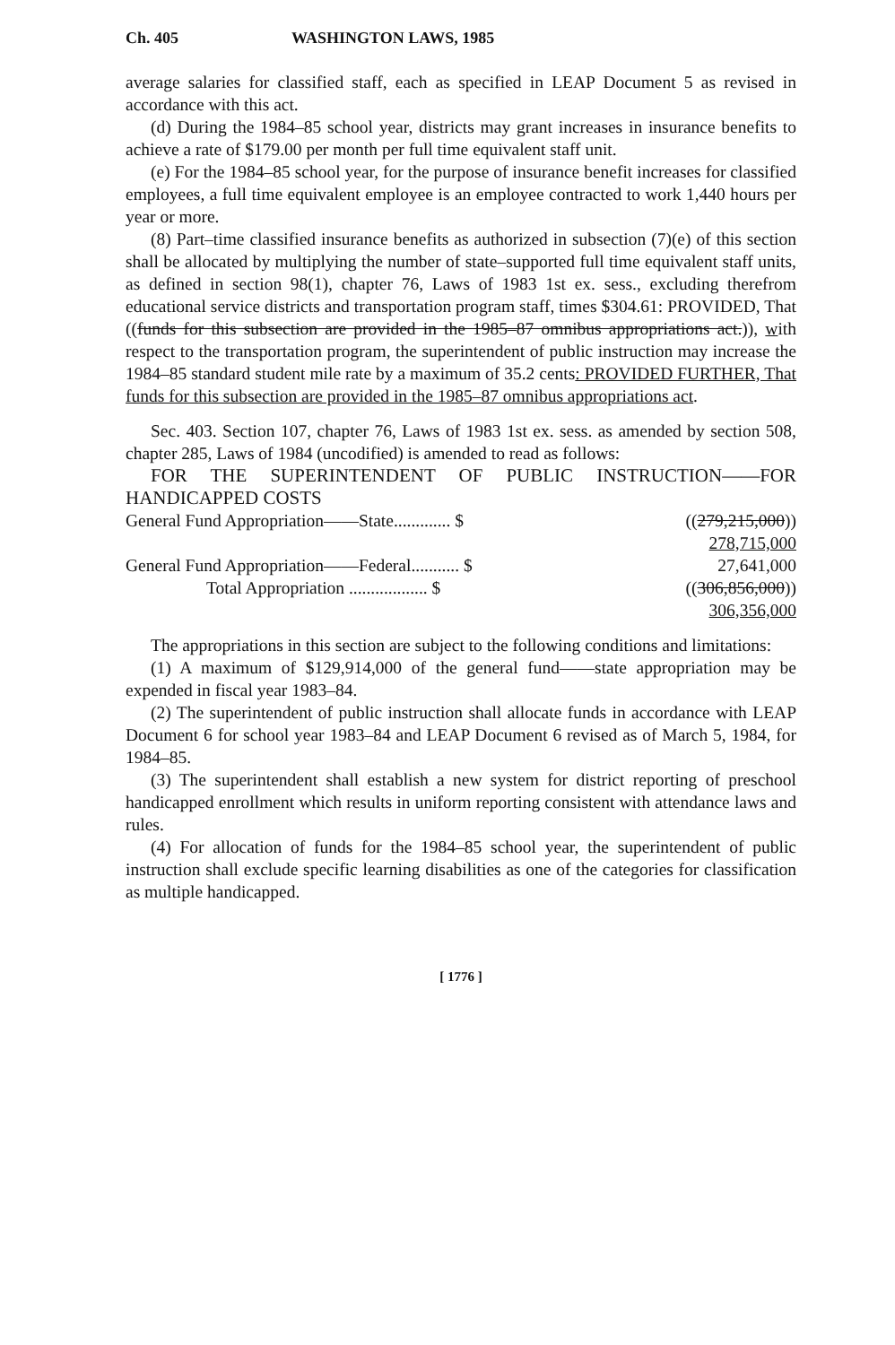Ch. 405 WASHINGTON LAWS, 1985
average salaries for classified staff, each as specified in LEAP Document 5 as revised in accordance with this act.
(d) During the 1984–85 school year, districts may grant increases in insurance benefits to achieve a rate of $179.00 per month per full time equivalent staff unit.
(e) For the 1984–85 school year, for the purpose of insurance benefit increases for classified employees, a full time equivalent employee is an employee contracted to work 1,440 hours per year or more.
(8) Part–time classified insurance benefits as authorized in subsection (7)(e) of this section shall be allocated by multiplying the number of state–supported full time equivalent staff units, as defined in section 98(1), chapter 76, Laws of 1983 1st ex. sess., excluding therefrom educational service districts and transportation program staff, times $304.61: PROVIDED, That ((funds for this subsection are provided in the 1985–87 omnibus appropriations act.)), with respect to the transportation program, the superintendent of public instruction may increase the 1984–85 standard student mile rate by a maximum of 35.2 cents: PROVIDED FURTHER, That funds for this subsection are provided in the 1985–87 omnibus appropriations act.
Sec. 403. Section 107, chapter 76, Laws of 1983 1st ex. sess. as amended by section 508, chapter 285, Laws of 1984 (uncodified) is amended to read as follows:
FOR THE SUPERINTENDENT OF PUBLIC INSTRUCTION——FOR HANDICAPPED COSTS
| General Fund Appropriation——State............. $ | (( 279,215,000 )) |
| | 278,715,000 |
| General Fund Appropriation——Federal........... $ | 27,641,000 |
| Total Appropriation .................. $ | (( 306,856,000 )) |
| | 306,356,000 |
The appropriations in this section are subject to the following conditions and limitations:
(1) A maximum of $129,914,000 of the general fund——state appropriation may be expended in fiscal year 1983–84.
(2) The superintendent of public instruction shall allocate funds in accordance with LEAP Document 6 for school year 1983–84 and LEAP Document 6 revised as of March 5, 1984, for 1984–85.
(3) The superintendent shall establish a new system for district reporting of preschool handicapped enrollment which results in uniform reporting consistent with attendance laws and rules.
(4) For allocation of funds for the 1984–85 school year, the superintendent of public instruction shall exclude specific learning disabilities as one of the categories for classification as multiple handicapped.
[ 1776 ]